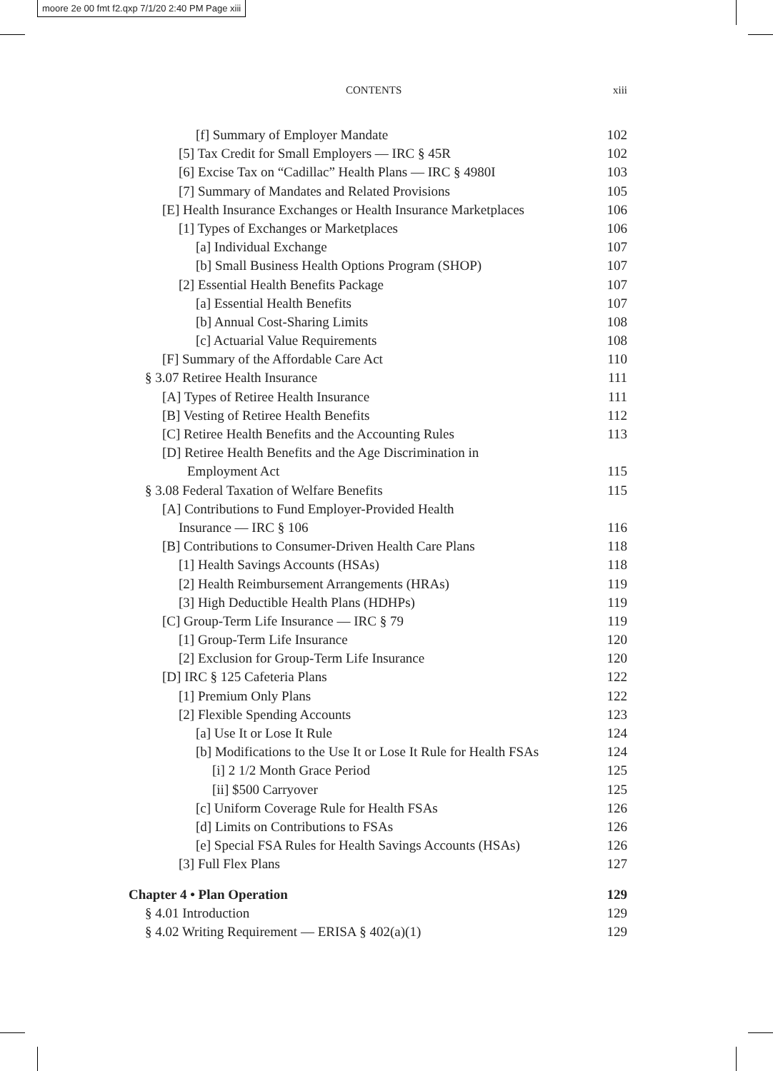moore 2e 00 fmt f2.qxp 7/1/20 2:40 PM Page xiii
CONTENTS xiii
[f] Summary of Employer Mandate 102
[5] Tax Credit for Small Employers — IRC § 45R 102
[6] Excise Tax on “Cadillac” Health Plans — IRC § 4980I 103
[7] Summary of Mandates and Related Provisions 105
[E] Health Insurance Exchanges or Health Insurance Marketplaces 106
[1] Types of Exchanges or Marketplaces 106
[a] Individual Exchange 107
[b] Small Business Health Options Program (SHOP) 107
[2] Essential Health Benefits Package 107
[a] Essential Health Benefits 107
[b] Annual Cost-Sharing Limits 108
[c] Actuarial Value Requirements 108
[F] Summary of the Affordable Care Act 110
§ 3.07 Retiree Health Insurance 111
[A] Types of Retiree Health Insurance 111
[B] Vesting of Retiree Health Benefits 112
[C] Retiree Health Benefits and the Accounting Rules 113
[D] Retiree Health Benefits and the Age Discrimination in
Employment Act 115
§ 3.08 Federal Taxation of Welfare Benefits 115
[A] Contributions to Fund Employer-Provided Health
Insurance — IRC § 106 116
[B] Contributions to Consumer-Driven Health Care Plans 118
[1] Health Savings Accounts (HSAs) 118
[2] Health Reimbursement Arrangements (HRAs) 119
[3] High Deductible Health Plans (HDHPs) 119
[C] Group-Term Life Insurance — IRC § 79 119
[1] Group-Term Life Insurance 120
[2] Exclusion for Group-Term Life Insurance 120
[D] IRC § 125 Cafeteria Plans 122
[1] Premium Only Plans 122
[2] Flexible Spending Accounts 123
[a] Use It or Lose It Rule 124
[b] Modifications to the Use It or Lose It Rule for Health FSAs 124
[i] 2 1/2 Month Grace Period 125
[ii] $500 Carryover 125
[c] Uniform Coverage Rule for Health FSAs 126
[d] Limits on Contributions to FSAs 126
[e] Special FSA Rules for Health Savings Accounts (HSAs) 126
[3] Full Flex Plans 127
Chapter 4 • Plan Operation 129
§ 4.01 Introduction 129
§ 4.02 Writing Requirement — ERISA § 402(a)(1) 129